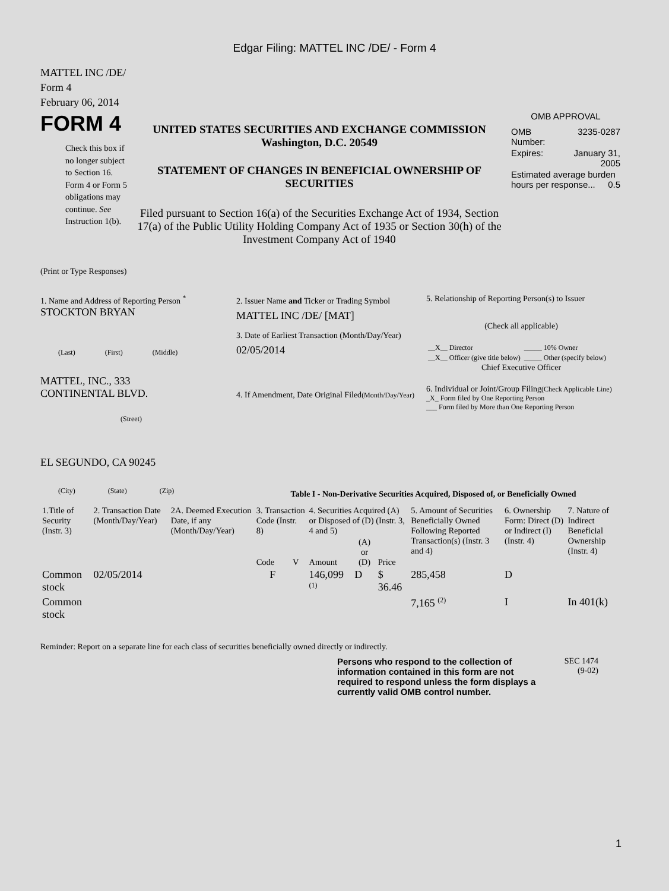Edgar Filing: MATTEL INC /DE/ - Form 4
MATTEL INC /DE/
Form 4
February 06, 2014
FORM 4
Check this box if no longer subject to Section 16. Form 4 or Form 5 obligations may continue. See Instruction 1(b).
UNITED STATES SECURITIES AND EXCHANGE COMMISSION
Washington, D.C. 20549
STATEMENT OF CHANGES IN BENEFICIAL OWNERSHIP OF SECURITIES
Filed pursuant to Section 16(a) of the Securities Exchange Act of 1934, Section 17(a) of the Public Utility Holding Company Act of 1935 or Section 30(h) of the Investment Company Act of 1940
OMB APPROVAL
| OMB Number: | 3235-0287 |
| Expires: | January 31, 2005 |
| Estimated average burden hours per response... 0.5 | |
(Print or Type Responses)
1. Name and Address of Reporting Person <sup>*</sup>
STOCKTON BRYAN
(Last) (First) (Middle)
MATTEL, INC., 333
CONTINENTAL BLVD.
(Street)
EL SEGUNDO, CA 90245
(City) (State) (Zip)
2. Issuer Name and Ticker or Trading Symbol
MATTEL INC /DE/ [MAT]
3. Date of Earliest Transaction (Month/Day/Year)
02/05/2014
4. If Amendment, Date Original Filed(Month/Day/Year)
5. Relationship of Reporting Person(s) to Issuer
(Check all applicable)
| __X__ Director | _____ 10% Owner |
| __X__ Officer (give title below) | _____ Other (specify below) |
Chief Executive Officer
6. Individual or Joint/Group Filing(Check Applicable Line)
_X_ Form filed by One Reporting Person
___ Form filed by More than One Reporting Person
Table I - Non-Derivative Securities Acquired, Disposed of, or Beneficially Owned
| 1.Title of Security (Instr. 3) | 2. Transaction Date (Month/Day/Year) | 2A. Deemed Execution Date, if any (Month/Day/Year) | 3. Transaction Code (Instr. 8) | | 4. Securities Acquired (A) or Disposed of (D) (Instr. 3, 4 and 5) | | | 5. Amount of Securities Beneficially Owned Following Reported Transaction(s) (Instr. 3 and 4) | 6. Ownership Form: Direct (D) or Indirect (I) (Instr. 4) | 7. Nature of Indirect Beneficial Ownership (Instr. 4) |
| --- | --- | --- | --- | --- | --- | --- | --- | --- | --- | --- |
| | | | Code | V | Amount | (A) or (D) | Price | | | |
| Common stock | 02/05/2014 | | F | | 146,099 <sup>(1)</sup> | D | $ 36.46 | 285,458 | D | |
| Common stock | | | | | | | | 7,165 <sup>(2)</sup> | I | In 401(k) |
Reminder: Report on a separate line for each class of securities beneficially owned directly or indirectly.
Persons who respond to the collection of information contained in this form are not required to respond unless the form displays a currently valid OMB control number.
SEC 1474
(9-02)
1